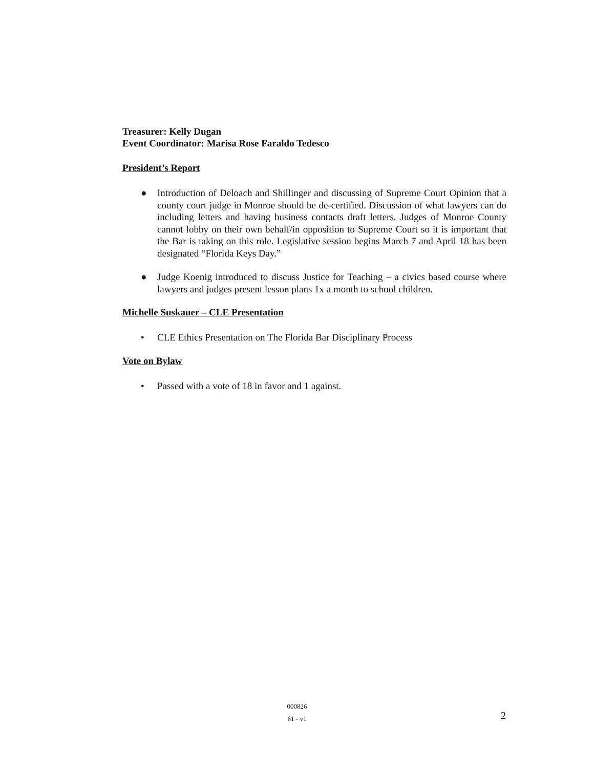Treasurer: Kelly Dugan
Event Coordinator: Marisa Rose Faraldo Tedesco
President’s Report
● Introduction of Deloach and Shillinger and discussing of Supreme Court Opinion that a county court judge in Monroe should be de-certified. Discussion of what lawyers can do including letters and having business contacts draft letters. Judges of Monroe County cannot lobby on their own behalf/in opposition to Supreme Court so it is important that the Bar is taking on this role. Legislative session begins March 7 and April 18 has been designated “Florida Keys Day.”
● Judge Koenig introduced to discuss Justice for Teaching – a civics based course where lawyers and judges present lesson plans 1x a month to school children.
Michelle Suskauer – CLE Presentation
• CLE Ethics Presentation on The Florida Bar Disciplinary Process
Vote on Bylaw
• Passed with a vote of 18 in favor and 1 against.
000826
61 - v1
2